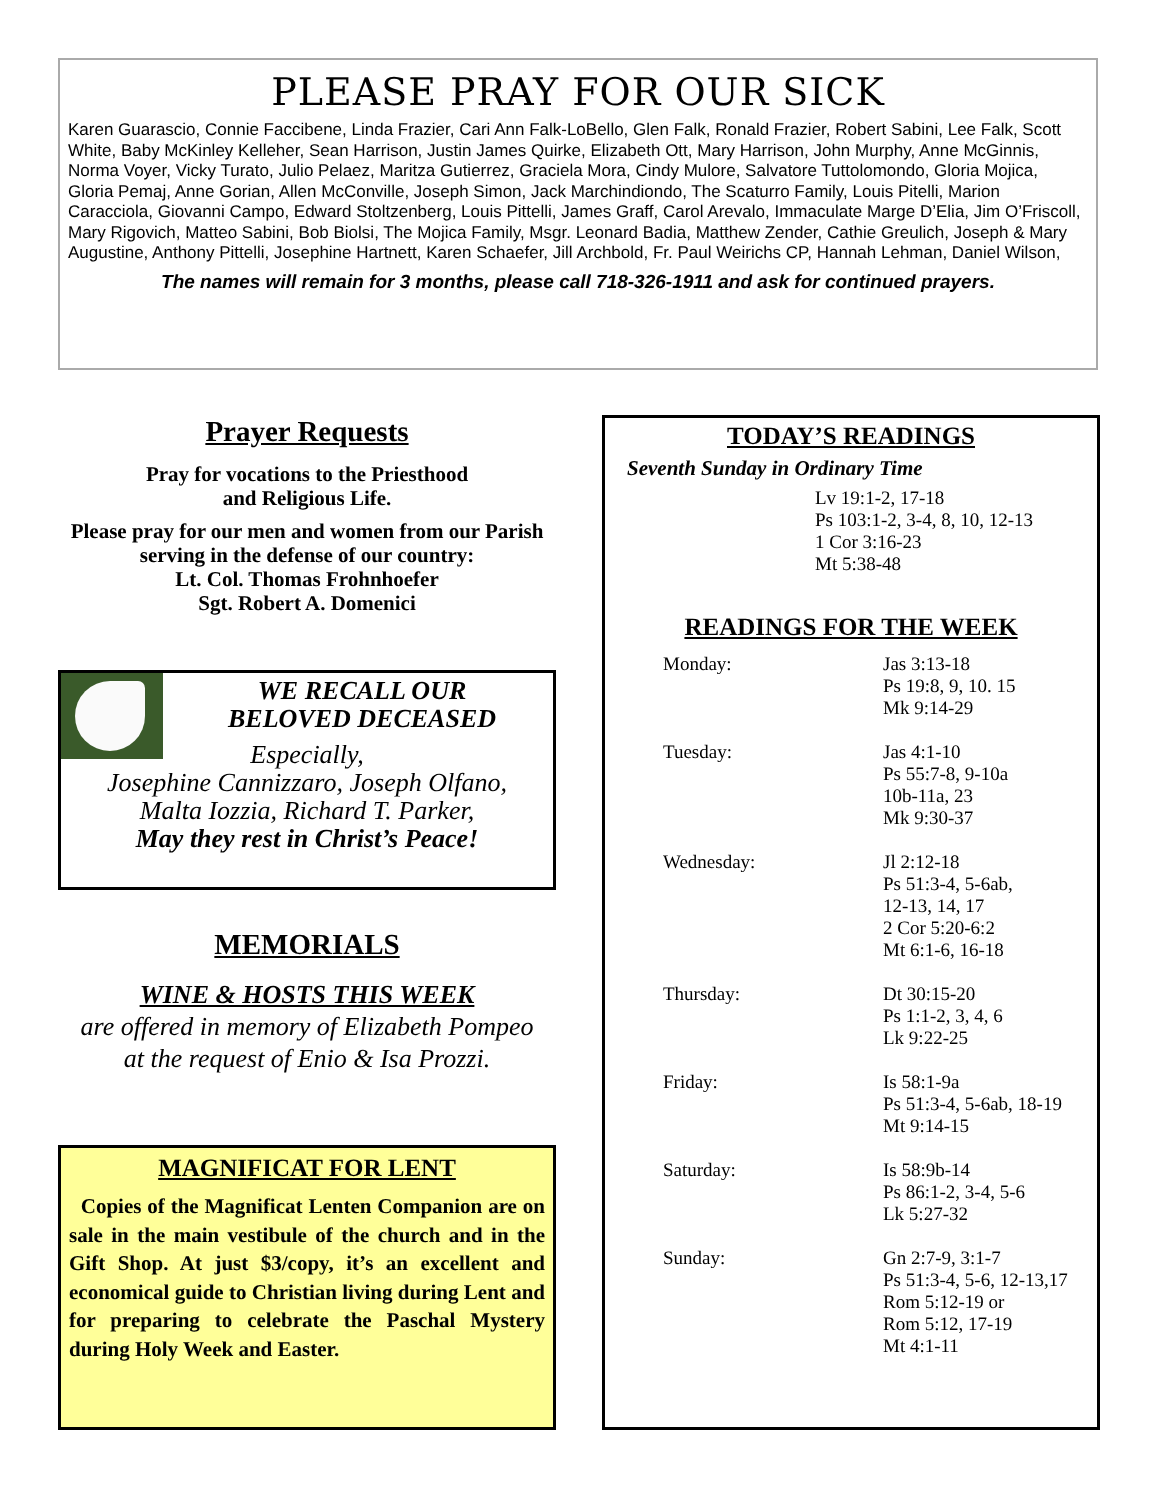PLEASE PRAY FOR OUR SICK
Karen Guarascio, Connie Faccibene, Linda Frazier, Cari Ann Falk-LoBello, Glen Falk, Ronald Frazier, Robert Sabini, Lee Falk, Scott White, Baby McKinley Kelleher, Sean Harrison, Justin James Quirke, Elizabeth Ott, Mary Harrison, John Murphy, Anne McGinnis, Norma Voyer, Vicky Turato, Julio Pelaez, Maritza Gutierrez, Graciela Mora, Cindy Mulore, Salvatore Tuttolomondo, Gloria Mojica, Gloria Pemaj, Anne Gorian, Allen McConville, Joseph Simon, Jack Marchindiondo, The Scaturro Family, Louis Pitelli, Marion Caracciola, Giovanni Campo, Edward Stoltzenberg, Louis Pittelli, James Graff, Carol Arevalo, Immaculate Marge D’Elia, Jim O’Friscoll, Mary Rigovich, Matteo Sabini, Bob Biolsi, The Mojica Family, Msgr. Leonard Badia, Matthew Zender, Cathie Greulich, Joseph & Mary Augustine, Anthony Pittelli, Josephine Hartnett, Karen Schaefer, Jill Archbold, Fr. Paul Weirichs CP, Hannah Lehman, Daniel Wilson,
The names will remain for 3 months, please call 718-326-1911 and ask for continued prayers.
Prayer Requests
Pray for vocations to the Priesthood
and Religious Life.
Please pray for our men and women from our Parish serving in the defense of our country:
Lt. Col. Thomas Frohnhoefer
Sgt. Robert A. Domenici
WE RECALL OUR
BELOVED DECEASED
Especially,
Josephine Cannizzaro, Joseph Olfano,
Malta Iozzia, Richard T. Parker,
May they rest in Christ’s Peace!
MEMORIALS
WINE & HOSTS THIS WEEK
are offered in memory of Elizabeth Pompeo
at the request of Enio & Isa Prozzi.
MAGNIFICAT FOR LENT
Copies of the Magnificat Lenten Companion are on sale in the main vestibule of the church and in the Gift Shop. At just $3/copy, it’s an excellent and economical guide to Christian living during Lent and for preparing to celebrate the Paschal Mystery during Holy Week and Easter.
TODAY’S READINGS
Seventh Sunday in Ordinary Time
Lv 19:1-2, 17-18
Ps 103:1-2, 3-4, 8, 10, 12-13
1 Cor 3:16-23
Mt 5:38-48
READINGS FOR THE WEEK
Monday: Jas 3:13-18
Ps 19:8, 9, 10. 15
Mk 9:14-29
Tuesday: Jas 4:1-10
Ps 55:7-8, 9-10a
10b-11a, 23
Mk 9:30-37
Wednesday: Jl 2:12-18
Ps 51:3-4, 5-6ab,
12-13, 14, 17
2 Cor 5:20-6:2
Mt 6:1-6, 16-18
Thursday: Dt 30:15-20
Ps 1:1-2, 3, 4, 6
Lk 9:22-25
Friday: Is 58:1-9a
Ps 51:3-4, 5-6ab, 18-19
Mt 9:14-15
Saturday: Is 58:9b-14
Ps 86:1-2, 3-4, 5-6
Lk 5:27-32
Sunday: Gn 2:7-9, 3:1-7
Ps 51:3-4, 5-6, 12-13,17
Rom 5:12-19 or
Rom 5:12, 17-19
Mt 4:1-11